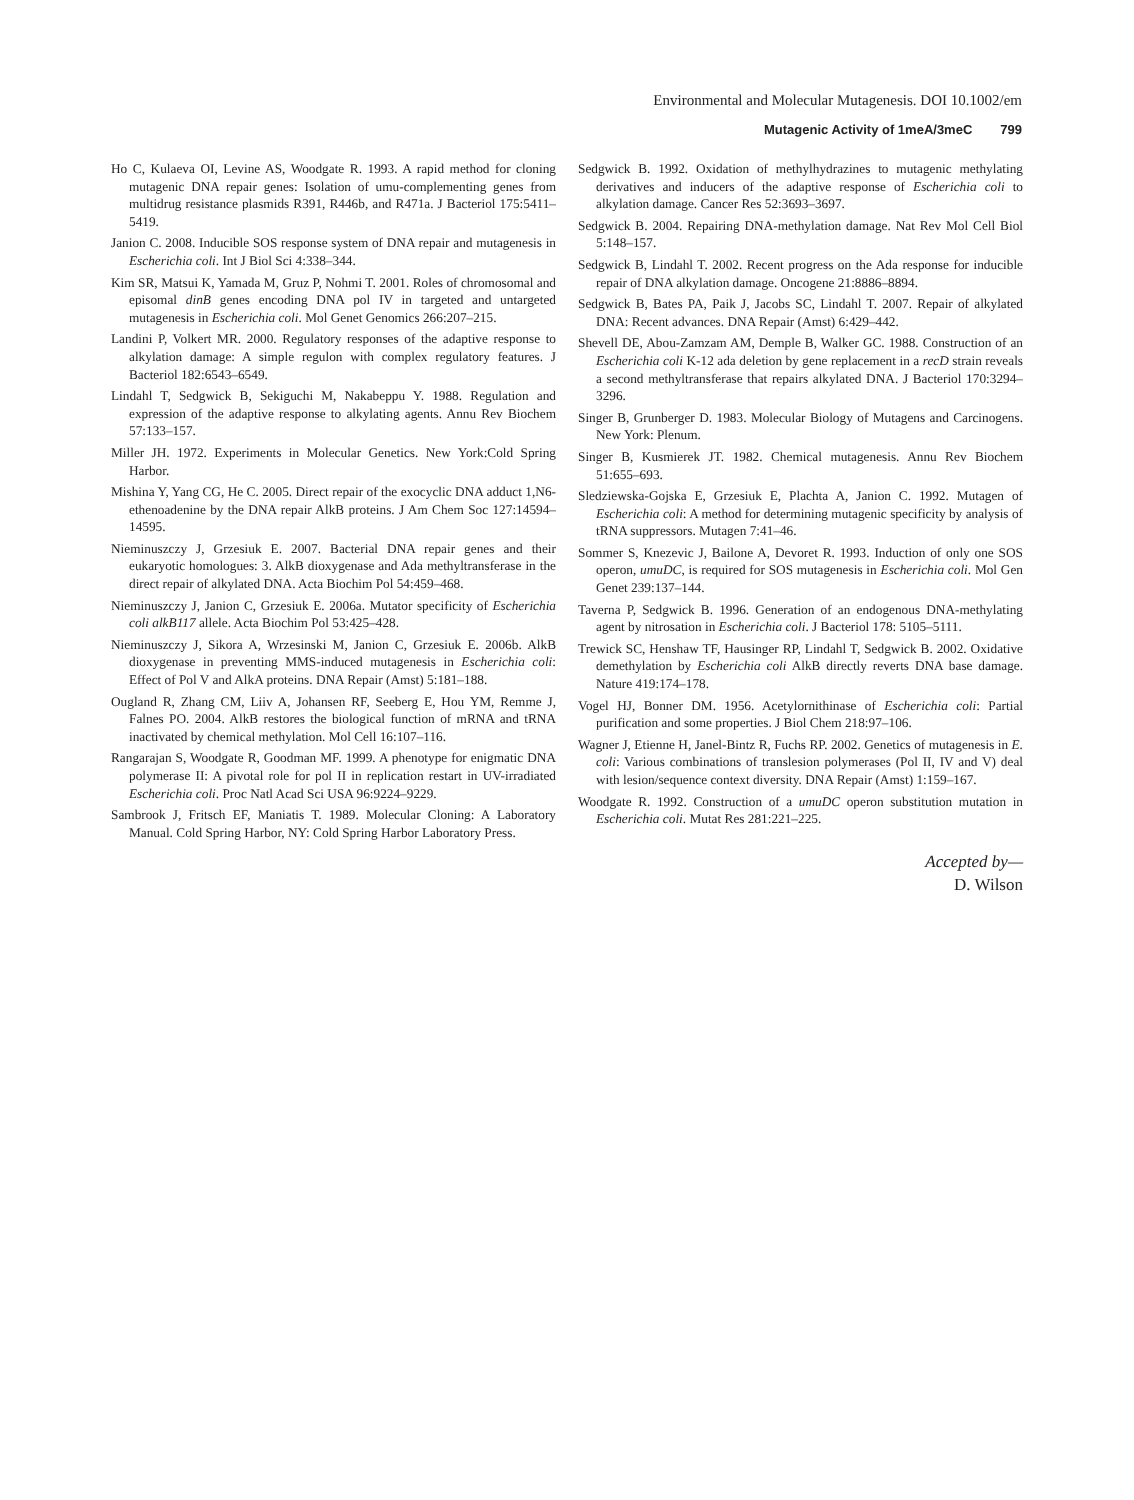Environmental and Molecular Mutagenesis. DOI 10.1002/em
Mutagenic Activity of 1meA/3meC 799
Ho C, Kulaeva OI, Levine AS, Woodgate R. 1993. A rapid method for cloning mutagenic DNA repair genes: Isolation of umu-complementing genes from multidrug resistance plasmids R391, R446b, and R471a. J Bacteriol 175:5411–5419.
Janion C. 2008. Inducible SOS response system of DNA repair and mutagenesis in Escherichia coli. Int J Biol Sci 4:338–344.
Kim SR, Matsui K, Yamada M, Gruz P, Nohmi T. 2001. Roles of chromosomal and episomal dinB genes encoding DNA pol IV in targeted and untargeted mutagenesis in Escherichia coli. Mol Genet Genomics 266:207–215.
Landini P, Volkert MR. 2000. Regulatory responses of the adaptive response to alkylation damage: A simple regulon with complex regulatory features. J Bacteriol 182:6543–6549.
Lindahl T, Sedgwick B, Sekiguchi M, Nakabeppu Y. 1988. Regulation and expression of the adaptive response to alkylating agents. Annu Rev Biochem 57:133–157.
Miller JH. 1972. Experiments in Molecular Genetics. New York:Cold Spring Harbor.
Mishina Y, Yang CG, He C. 2005. Direct repair of the exocyclic DNA adduct 1,N6-ethenoadenine by the DNA repair AlkB proteins. J Am Chem Soc 127:14594–14595.
Nieminuszczy J, Grzesiuk E. 2007. Bacterial DNA repair genes and their eukaryotic homologues: 3. AlkB dioxygenase and Ada methyltransferase in the direct repair of alkylated DNA. Acta Biochim Pol 54:459–468.
Nieminuszczy J, Janion C, Grzesiuk E. 2006a. Mutator specificity of Escherichia coli alkB117 allele. Acta Biochim Pol 53:425–428.
Nieminuszczy J, Sikora A, Wrzesinski M, Janion C, Grzesiuk E. 2006b. AlkB dioxygenase in preventing MMS-induced mutagenesis in Escherichia coli: Effect of Pol V and AlkA proteins. DNA Repair (Amst) 5:181–188.
Ougland R, Zhang CM, Liiv A, Johansen RF, Seeberg E, Hou YM, Remme J, Falnes PO. 2004. AlkB restores the biological function of mRNA and tRNA inactivated by chemical methylation. Mol Cell 16:107–116.
Rangarajan S, Woodgate R, Goodman MF. 1999. A phenotype for enigmatic DNA polymerase II: A pivotal role for pol II in replication restart in UV-irradiated Escherichia coli. Proc Natl Acad Sci USA 96:9224–9229.
Sambrook J, Fritsch EF, Maniatis T. 1989. Molecular Cloning: A Laboratory Manual. Cold Spring Harbor, NY: Cold Spring Harbor Laboratory Press.
Sedgwick B. 1992. Oxidation of methylhydrazines to mutagenic methylating derivatives and inducers of the adaptive response of Escherichia coli to alkylation damage. Cancer Res 52:3693–3697.
Sedgwick B. 2004. Repairing DNA-methylation damage. Nat Rev Mol Cell Biol 5:148–157.
Sedgwick B, Lindahl T. 2002. Recent progress on the Ada response for inducible repair of DNA alkylation damage. Oncogene 21:8886–8894.
Sedgwick B, Bates PA, Paik J, Jacobs SC, Lindahl T. 2007. Repair of alkylated DNA: Recent advances. DNA Repair (Amst) 6:429–442.
Shevell DE, Abou-Zamzam AM, Demple B, Walker GC. 1988. Construction of an Escherichia coli K-12 ada deletion by gene replacement in a recD strain reveals a second methyltransferase that repairs alkylated DNA. J Bacteriol 170:3294–3296.
Singer B, Grunberger D. 1983. Molecular Biology of Mutagens and Carcinogens. New York: Plenum.
Singer B, Kusmierek JT. 1982. Chemical mutagenesis. Annu Rev Biochem 51:655–693.
Sledziewska-Gojska E, Grzesiuk E, Plachta A, Janion C. 1992. Mutagen of Escherichia coli: A method for determining mutagenic specificity by analysis of tRNA suppressors. Mutagen 7:41–46.
Sommer S, Knezevic J, Bailone A, Devoret R. 1993. Induction of only one SOS operon, umuDC, is required for SOS mutagenesis in Escherichia coli. Mol Gen Genet 239:137–144.
Taverna P, Sedgwick B. 1996. Generation of an endogenous DNA-methylating agent by nitrosation in Escherichia coli. J Bacteriol 178: 5105–5111.
Trewick SC, Henshaw TF, Hausinger RP, Lindahl T, Sedgwick B. 2002. Oxidative demethylation by Escherichia coli AlkB directly reverts DNA base damage. Nature 419:174–178.
Vogel HJ, Bonner DM. 1956. Acetylornithinase of Escherichia coli: Partial purification and some properties. J Biol Chem 218:97–106.
Wagner J, Etienne H, Janel-Bintz R, Fuchs RP. 2002. Genetics of mutagenesis in E. coli: Various combinations of translesion polymerases (Pol II, IV and V) deal with lesion/sequence context diversity. DNA Repair (Amst) 1:159–167.
Woodgate R. 1992. Construction of a umuDC operon substitution mutation in Escherichia coli. Mutat Res 281:221–225.
Accepted by—
D. Wilson